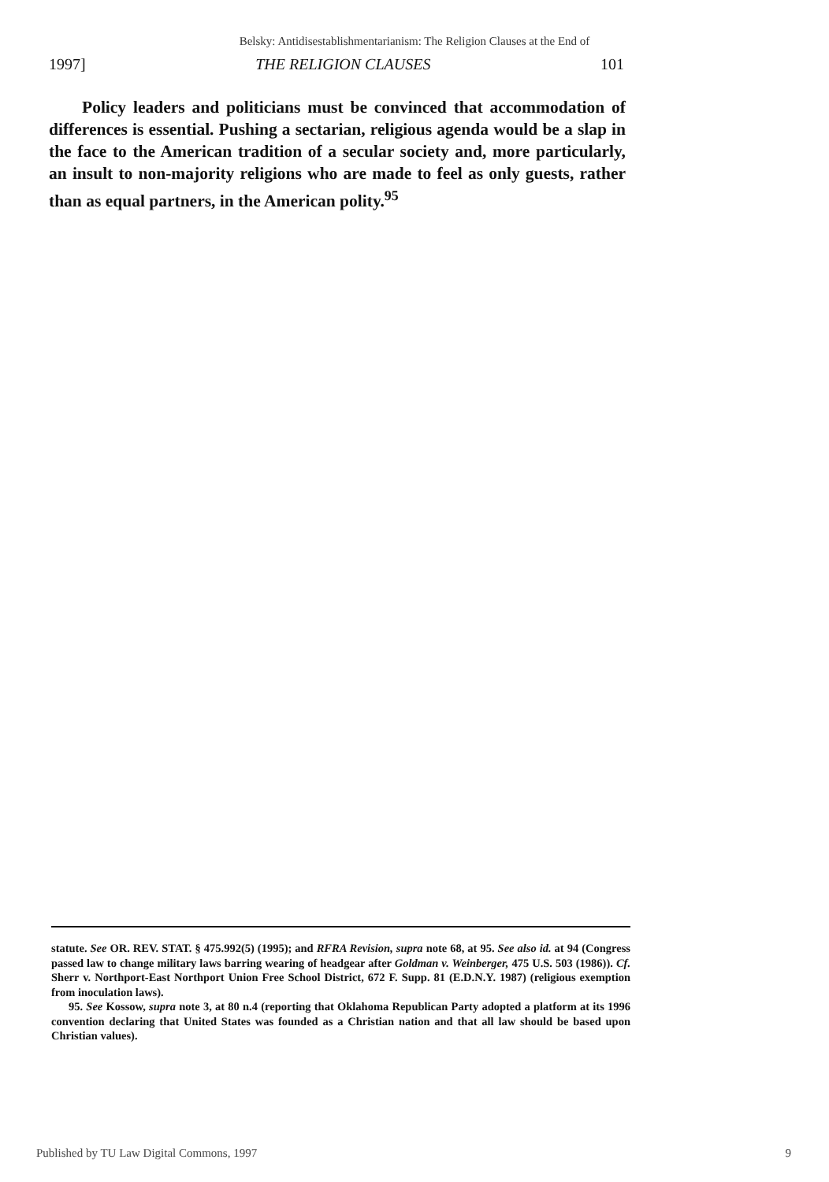Belsky: Antidisestablishmentarianism: The Religion Clauses at the End of
1997] THE RELIGION CLAUSES 101
Policy leaders and politicians must be convinced that accommodation of differences is essential. Pushing a sectarian, religious agenda would be a slap in the face to the American tradition of a secular society and, more particularly, an insult to non-majority religions who are made to feel as only guests, rather than as equal partners, in the American polity.<sup>95</sup>
statute. See OR. REV. STAT. § 475.992(5) (1995); and RFRA Revision, supra note 68, at 95. See also id. at 94 (Congress passed law to change military laws barring wearing of headgear after Goldman v. Weinberger, 475 U.S. 503 (1986)). Cf. Sherr v. Northport-East Northport Union Free School District, 672 F. Supp. 81 (E.D.N.Y. 1987) (religious exemption from inoculation laws).
95. See Kossow, supra note 3, at 80 n.4 (reporting that Oklahoma Republican Party adopted a platform at its 1996 convention declaring that United States was founded as a Christian nation and that all law should be based upon Christian values).
Published by TU Law Digital Commons, 1997 9